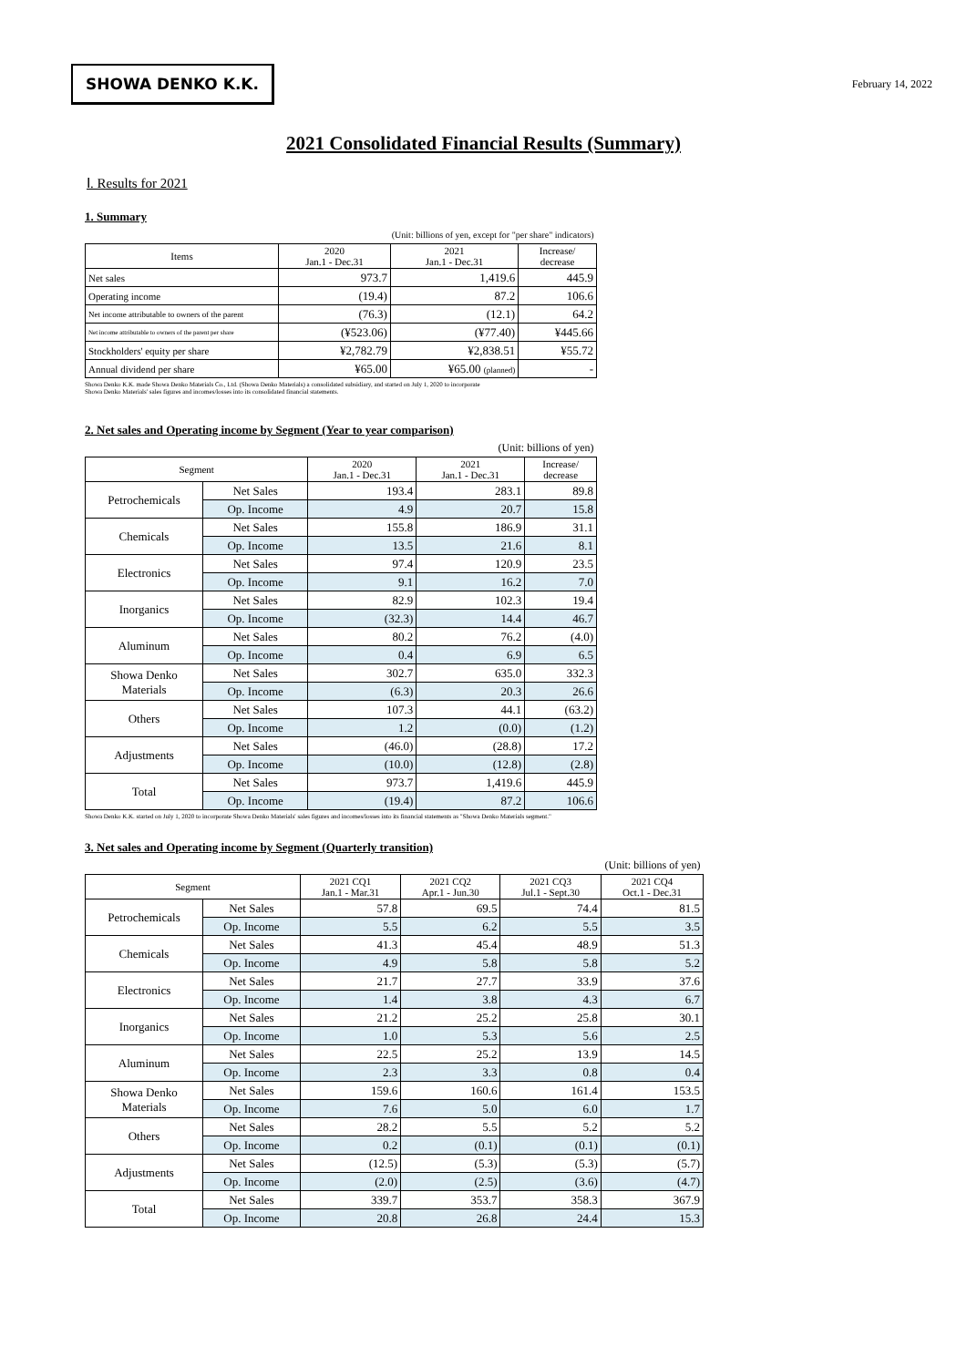SHOWA DENKO K.K.
February 14, 2022
2021 Consolidated Financial Results (Summary)
Ⅰ. Results for 2021
1. Summary
| (Unit: billions of yen, except for "per share" indicators) | | | |
| Items | 2020 Jan.1 - Dec.31 | 2021 Jan.1 - Dec.31 | Increase/ decrease |
| Net sales | 973.7 | 1,419.6 | 445.9 |
| Operating income | (19.4) | 87.2 | 106.6 |
| Net income attributable to owners of the parent | (76.3) | (12.1) | 64.2 |
| Net income attributable to owners of the parent per share | (¥523.06) | (¥77.40) | ¥445.66 |
| Stockholders' equity per share | ¥2,782.79 | ¥2,838.51 | ¥55.72 |
| Annual dividend per share | ¥65.00 | ¥65.00 (planned) | - |
Showa Denko K.K. made Showa Denko Materials Co., Ltd. (Showa Denko Materials) a consolidated subsidiary, and started on July 1, 2020 to incorporate
Showa Denko Materials' sales figures and incomes/losses into its consolidated financial statements.
2. Net sales and Operating income by Segment (Year to year comparison)
| (Unit: billions of yen) | | | | |
| Segment | | 2020 Jan.1 - Dec.31 | 2021 Jan.1 - Dec.31 | Increase/ decrease |
| Petrochemicals | Net Sales | 193.4 | 283.1 | 89.8 |
| | Op. Income | 4.9 | 20.7 | 15.8 |
| Chemicals | Net Sales | 155.8 | 186.9 | 31.1 |
| | Op. Income | 13.5 | 21.6 | 8.1 |
| Electronics | Net Sales | 97.4 | 120.9 | 23.5 |
| | Op. Income | 9.1 | 16.2 | 7.0 |
| Inorganics | Net Sales | 82.9 | 102.3 | 19.4 |
| | Op. Income | (32.3) | 14.4 | 46.7 |
| Aluminum | Net Sales | 80.2 | 76.2 | (4.0) |
| | Op. Income | 0.4 | 6.9 | 6.5 |
| Showa Denko Materials | Net Sales | 302.7 | 635.0 | 332.3 |
| | Op. Income | (6.3) | 20.3 | 26.6 |
| Others | Net Sales | 107.3 | 44.1 | (63.2) |
| | Op. Income | 1.2 | (0.0) | (1.2) |
| Adjustments | Net Sales | (46.0) | (28.8) | 17.2 |
| | Op. Income | (10.0) | (12.8) | (2.8) |
| Total | Net Sales | 973.7 | 1,419.6 | 445.9 |
| | Op. Income | (19.4) | 87.2 | 106.6 |
Showa Denko K.K. started on July 1, 2020 to incorporate Showa Denko Materials' sales figures and incomes/losses into its financial statements as "Showa Denko Materials segment."
3. Net sales and Operating income by Segment (Quarterly transition)
| (Unit: billions of yen) | | | | | |
| Segment | | 2021 CQ1 Jan.1 - Mar.31 | 2021 CQ2 Apr.1 - Jun.30 | 2021 CQ3 Jul.1 - Sept.30 | 2021 CQ4 Oct.1 - Dec.31 |
| Petrochemicals | Net Sales | 57.8 | 69.5 | 74.4 | 81.5 |
| | Op. Income | 5.5 | 6.2 | 5.5 | 3.5 |
| Chemicals | Net Sales | 41.3 | 45.4 | 48.9 | 51.3 |
| | Op. Income | 4.9 | 5.8 | 5.8 | 5.2 |
| Electronics | Net Sales | 21.7 | 27.7 | 33.9 | 37.6 |
| | Op. Income | 1.4 | 3.8 | 4.3 | 6.7 |
| Inorganics | Net Sales | 21.2 | 25.2 | 25.8 | 30.1 |
| | Op. Income | 1.0 | 5.3 | 5.6 | 2.5 |
| Aluminum | Net Sales | 22.5 | 25.2 | 13.9 | 14.5 |
| | Op. Income | 2.3 | 3.3 | 0.8 | 0.4 |
| Showa Denko Materials | Net Sales | 159.6 | 160.6 | 161.4 | 153.5 |
| | Op. Income | 7.6 | 5.0 | 6.0 | 1.7 |
| Others | Net Sales | 28.2 | 5.5 | 5.2 | 5.2 |
| | Op. Income | 0.2 | (0.1) | (0.1) | (0.1) |
| Adjustments | Net Sales | (12.5) | (5.3) | (5.3) | (5.7) |
| | Op. Income | (2.0) | (2.5) | (3.6) | (4.7) |
| Total | Net Sales | 339.7 | 353.7 | 358.3 | 367.9 |
| | Op. Income | 20.8 | 26.8 | 24.4 | 15.3 |